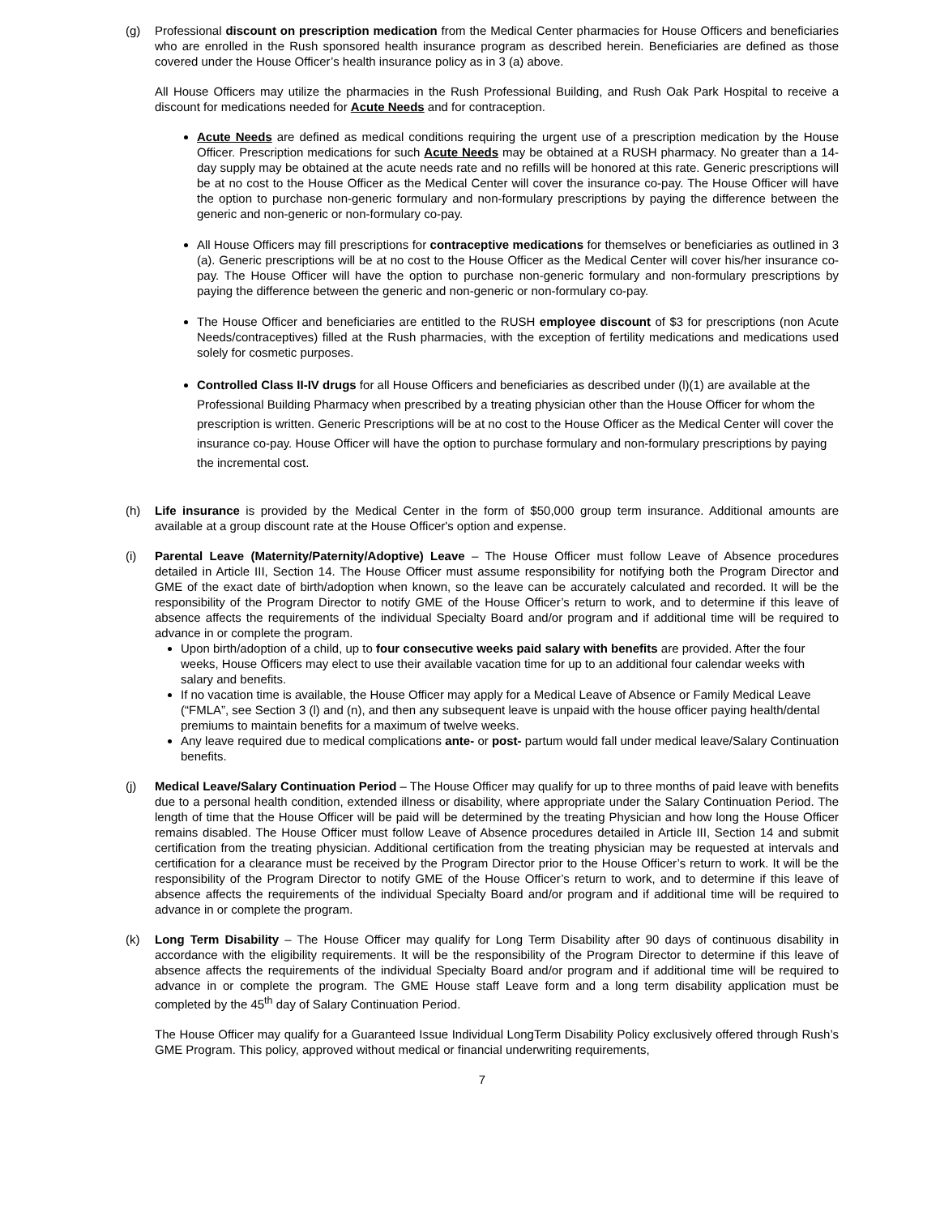(g) Professional discount on prescription medication from the Medical Center pharmacies for House Officers and beneficiaries who are enrolled in the Rush sponsored health insurance program as described herein. Beneficiaries are defined as those covered under the House Officer’s health insurance policy as in 3 (a) above.
All House Officers may utilize the pharmacies in the Rush Professional Building, and Rush Oak Park Hospital to receive a discount for medications needed for Acute Needs and for contraception.
Acute Needs are defined as medical conditions requiring the urgent use of a prescription medication by the House Officer. Prescription medications for such Acute Needs may be obtained at a RUSH pharmacy. No greater than a 14-day supply may be obtained at the acute needs rate and no refills will be honored at this rate. Generic prescriptions will be at no cost to the House Officer as the Medical Center will cover the insurance co-pay. The House Officer will have the option to purchase non-generic formulary and non-formulary prescriptions by paying the difference between the generic and non-generic or non-formulary co-pay.
All House Officers may fill prescriptions for contraceptive medications for themselves or beneficiaries as outlined in 3 (a). Generic prescriptions will be at no cost to the House Officer as the Medical Center will cover his/her insurance co-pay. The House Officer will have the option to purchase non-generic formulary and non-formulary prescriptions by paying the difference between the generic and non-generic or non-formulary co-pay.
The House Officer and beneficiaries are entitled to the RUSH employee discount of $3 for prescriptions (non Acute Needs/contraceptives) filled at the Rush pharmacies, with the exception of fertility medications and medications used solely for cosmetic purposes.
Controlled Class II-IV drugs for all House Officers and beneficiaries as described under (l)(1) are available at the Professional Building Pharmacy when prescribed by a treating physician other than the House Officer for whom the prescription is written. Generic Prescriptions will be at no cost to the House Officer as the Medical Center will cover the insurance co-pay. House Officer will have the option to purchase formulary and non-formulary prescriptions by paying the incremental cost.
(h) Life insurance is provided by the Medical Center in the form of $50,000 group term insurance. Additional amounts are available at a group discount rate at the House Officer's option and expense.
(i) Parental Leave (Maternity/Paternity/Adoptive) Leave – The House Officer must follow Leave of Absence procedures detailed in Article III, Section 14. The House Officer must assume responsibility for notifying both the Program Director and GME of the exact date of birth/adoption when known, so the leave can be accurately calculated and recorded. It will be the responsibility of the Program Director to notify GME of the House Officer’s return to work, and to determine if this leave of absence affects the requirements of the individual Specialty Board and/or program and if additional time will be required to advance in or complete the program.
Upon birth/adoption of a child, up to four consecutive weeks paid salary with benefits are provided. After the four weeks, House Officers may elect to use their available vacation time for up to an additional four calendar weeks with salary and benefits.
If no vacation time is available, the House Officer may apply for a Medical Leave of Absence or Family Medical Leave (“FMLA”, see Section 3 (l) and (n), and then any subsequent leave is unpaid with the house officer paying health/dental premiums to maintain benefits for a maximum of twelve weeks.
Any leave required due to medical complications ante- or post- partum would fall under medical leave/Salary Continuation benefits.
(j) Medical Leave/Salary Continuation Period – The House Officer may qualify for up to three months of paid leave with benefits due to a personal health condition, extended illness or disability, where appropriate under the Salary Continuation Period. The length of time that the House Officer will be paid will be determined by the treating Physician and how long the House Officer remains disabled. The House Officer must follow Leave of Absence procedures detailed in Article III, Section 14 and submit certification from the treating physician. Additional certification from the treating physician may be requested at intervals and certification for a clearance must be received by the Program Director prior to the House Officer’s return to work. It will be the responsibility of the Program Director to notify GME of the House Officer’s return to work, and to determine if this leave of absence affects the requirements of the individual Specialty Board and/or program and if additional time will be required to advance in or complete the program.
(k) Long Term Disability – The House Officer may qualify for Long Term Disability after 90 days of continuous disability in accordance with the eligibility requirements. It will be the responsibility of the Program Director to determine if this leave of absence affects the requirements of the individual Specialty Board and/or program and if additional time will be required to advance in or complete the program. The GME House staff Leave form and a long term disability application must be completed by the 45<sup>th</sup> day of Salary Continuation Period.
The House Officer may qualify for a Guaranteed Issue Individual LongTerm Disability Policy exclusively offered through Rush’s GME Program. This policy, approved without medical or financial underwriting requirements,
7